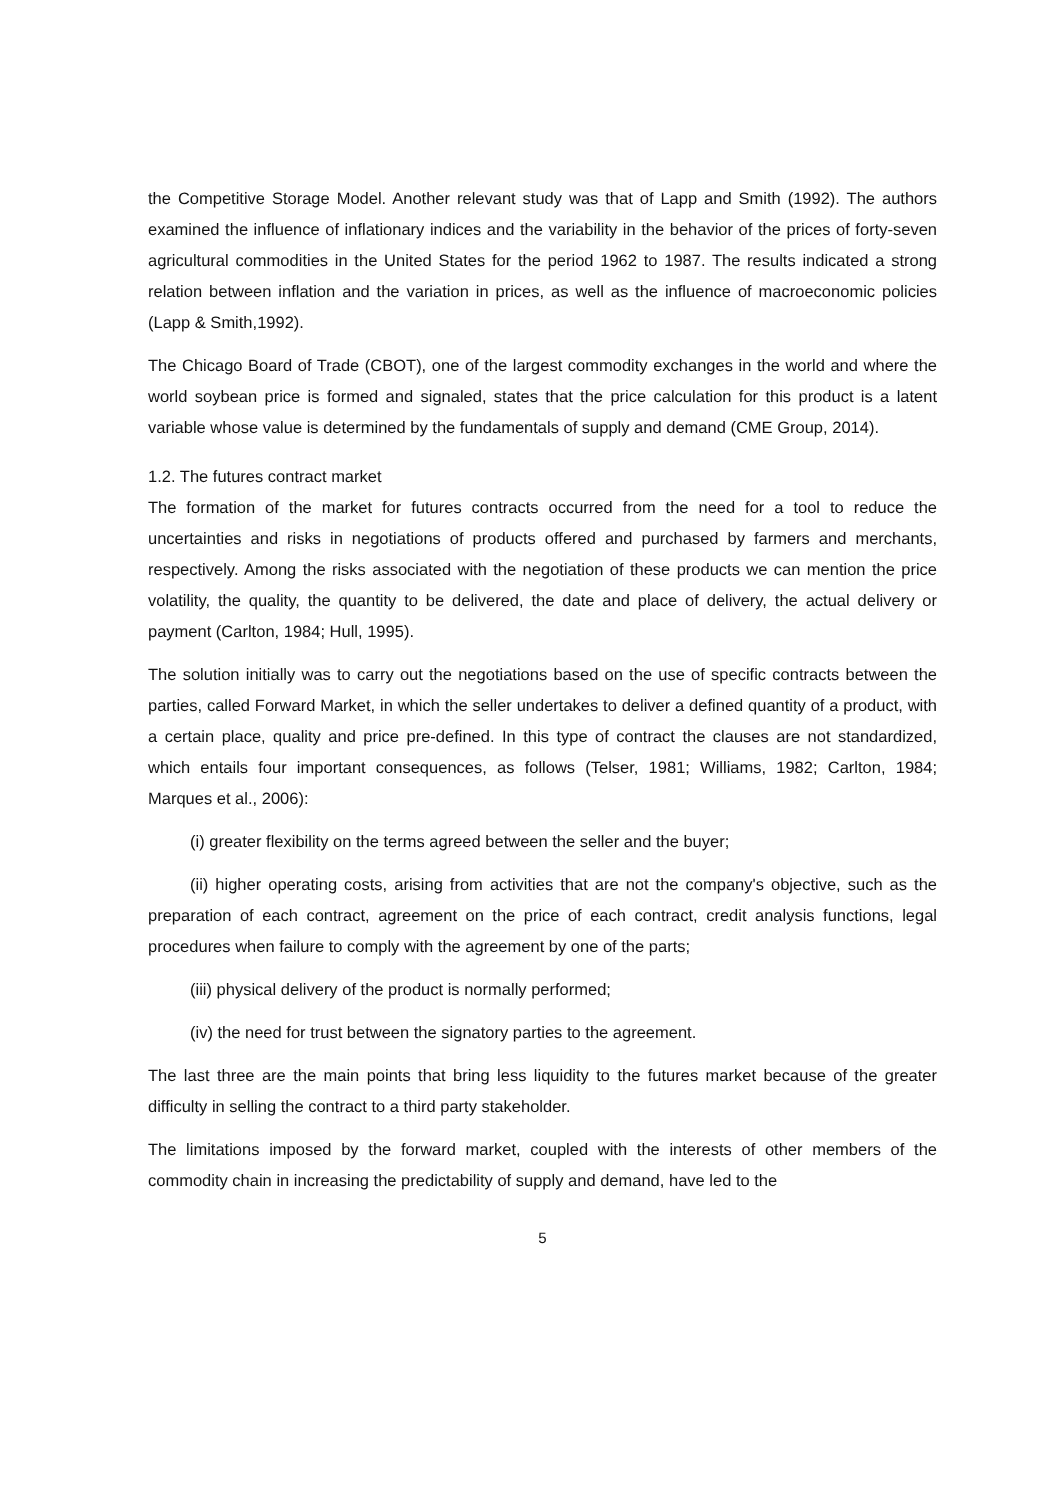the Competitive Storage Model. Another relevant study was that of Lapp and Smith (1992). The authors examined the influence of inflationary indices and the variability in the behavior of the prices of forty-seven agricultural commodities in the United States for the period 1962 to 1987. The results indicated a strong relation between inflation and the variation in prices, as well as the influence of macroeconomic policies (Lapp & Smith,1992).
The Chicago Board of Trade (CBOT), one of the largest commodity exchanges in the world and where the world soybean price is formed and signaled, states that the price calculation for this product is a latent variable whose value is determined by the fundamentals of supply and demand (CME Group, 2014).
1.2. The futures contract market
The formation of the market for futures contracts occurred from the need for a tool to reduce the uncertainties and risks in negotiations of products offered and purchased by farmers and merchants, respectively. Among the risks associated with the negotiation of these products we can mention the price volatility, the quality, the quantity to be delivered, the date and place of delivery, the actual delivery or payment (Carlton, 1984; Hull, 1995).
The solution initially was to carry out the negotiations based on the use of specific contracts between the parties, called Forward Market, in which the seller undertakes to deliver a defined quantity of a product, with a certain place, quality and price pre-defined. In this type of contract the clauses are not standardized, which entails four important consequences, as follows (Telser, 1981; Williams, 1982; Carlton, 1984; Marques et al., 2006):
(i) greater flexibility on the terms agreed between the seller and the buyer;
(ii) higher operating costs, arising from activities that are not the company's objective, such as the preparation of each contract, agreement on the price of each contract, credit analysis functions, legal procedures when failure to comply with the agreement by one of the parts;
(iii) physical delivery of the product is normally performed;
(iv) the need for trust between the signatory parties to the agreement.
The last three are the main points that bring less liquidity to the futures market because of the greater difficulty in selling the contract to a third party stakeholder.
The limitations imposed by the forward market, coupled with the interests of other members of the commodity chain in increasing the predictability of supply and demand, have led to the
5